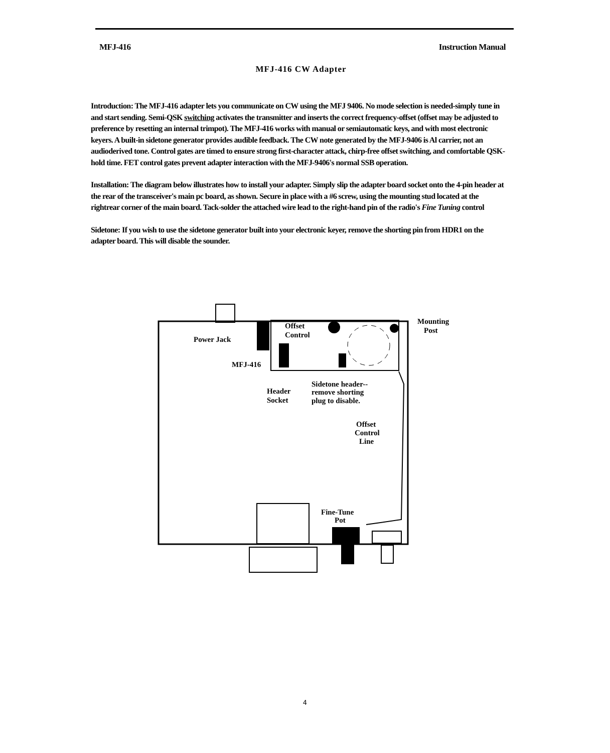MFJ-416 Instruction Manual
MFJ-416 CW Adapter
Introduction: The MFJ-416 adapter lets you communicate on CW using the MFJ 9406. No mode selection is needed-simply tune in and start sending. Semi-QSK switching activates the transmitter and inserts the correct frequency-offset (offset may be adjusted to preference by resetting an internal trimpot). The MFJ-416 works with manual or semiautomatic keys, and with most electronic keyers. A built-in sidetone generator provides audible feedback. The CW note generated by the MFJ-9406 is Al carrier, not an audioderived tone. Control gates are timed to ensure strong first-character attack, chirp-free offset switching, and comfortable QSK-hold time. FET control gates prevent adapter interaction with the MFJ-9406's normal SSB operation.
Installation: The diagram below illustrates how to install your adapter. Simply slip the adapter board socket onto the 4-pin header at the rear of the transceiver's main pc board, as shown. Secure in place with a #6 screw, using the mounting stud located at the rightrear corner of the main board. Tack-solder the attached wire lead to the right-hand pin of the radio's Fine Tuning control
Sidetone: If you wish to use the sidetone generator built into your electronic keyer, remove the shorting pin from HDR1 on the adapter board. This will disable the sounder.
Mounting
Post
Offset
Control
Power Jack
MFJ-416
Sidetone header--
remove shorting
plug to disable.
Header
Socket
Offset
Control
Line
Fine-Tune
Pot
4